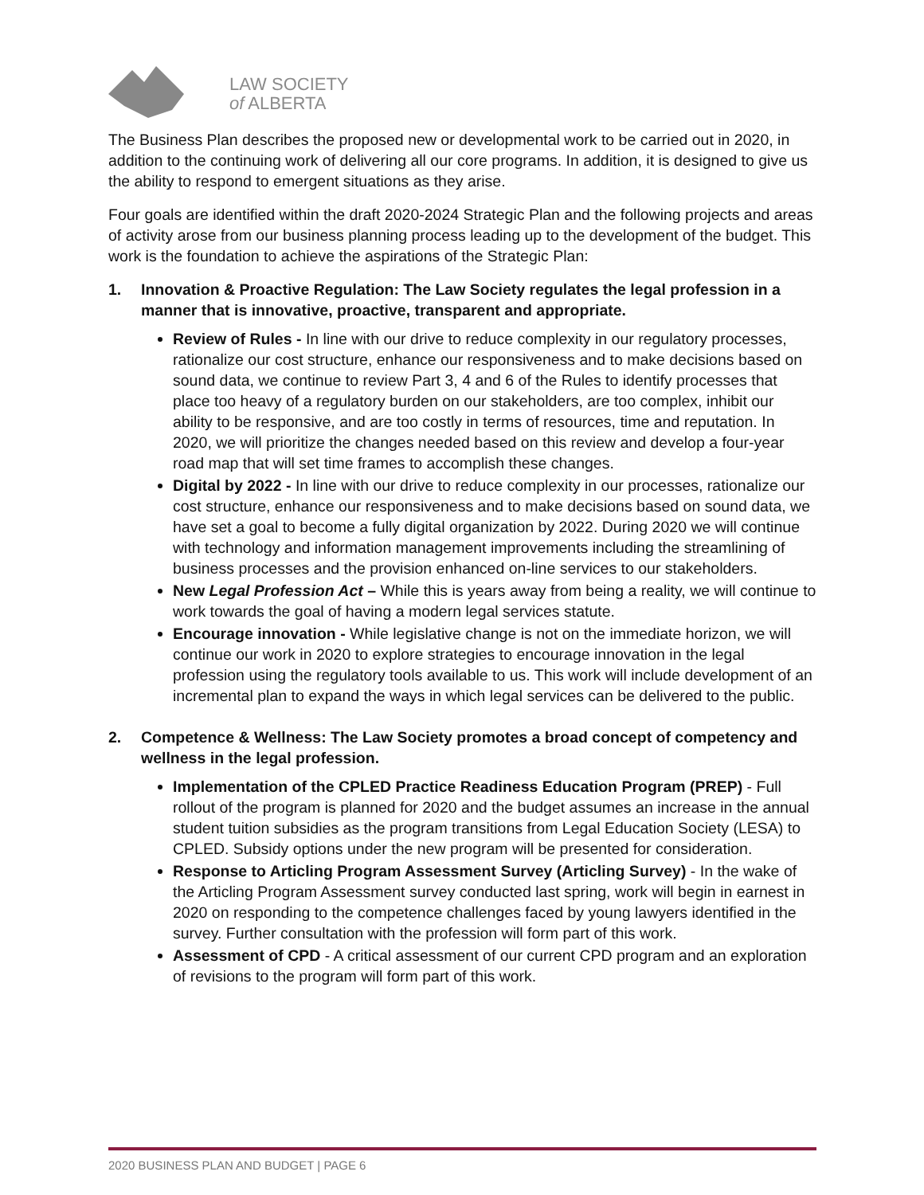LAW SOCIETY
of ALBERTA
The Business Plan describes the proposed new or developmental work to be carried out in 2020, in addition to the continuing work of delivering all our core programs. In addition, it is designed to give us the ability to respond to emergent situations as they arise.
Four goals are identified within the draft 2020-2024 Strategic Plan and the following projects and areas of activity arose from our business planning process leading up to the development of the budget. This work is the foundation to achieve the aspirations of the Strategic Plan:
1. Innovation & Proactive Regulation: The Law Society regulates the legal profession in a manner that is innovative, proactive, transparent and appropriate.
Review of Rules - In line with our drive to reduce complexity in our regulatory processes, rationalize our cost structure, enhance our responsiveness and to make decisions based on sound data, we continue to review Part 3, 4 and 6 of the Rules to identify processes that place too heavy of a regulatory burden on our stakeholders, are too complex, inhibit our ability to be responsive, and are too costly in terms of resources, time and reputation. In 2020, we will prioritize the changes needed based on this review and develop a four-year road map that will set time frames to accomplish these changes.
Digital by 2022 - In line with our drive to reduce complexity in our processes, rationalize our cost structure, enhance our responsiveness and to make decisions based on sound data, we have set a goal to become a fully digital organization by 2022. During 2020 we will continue with technology and information management improvements including the streamlining of business processes and the provision enhanced on-line services to our stakeholders.
New Legal Profession Act – While this is years away from being a reality, we will continue to work towards the goal of having a modern legal services statute.
Encourage innovation - While legislative change is not on the immediate horizon, we will continue our work in 2020 to explore strategies to encourage innovation in the legal profession using the regulatory tools available to us. This work will include development of an incremental plan to expand the ways in which legal services can be delivered to the public.
2. Competence & Wellness: The Law Society promotes a broad concept of competency and wellness in the legal profession.
Implementation of the CPLED Practice Readiness Education Program (PREP) - Full rollout of the program is planned for 2020 and the budget assumes an increase in the annual student tuition subsidies as the program transitions from Legal Education Society (LESA) to CPLED. Subsidy options under the new program will be presented for consideration.
Response to Articling Program Assessment Survey (Articling Survey) - In the wake of the Articling Program Assessment survey conducted last spring, work will begin in earnest in 2020 on responding to the competence challenges faced by young lawyers identified in the survey. Further consultation with the profession will form part of this work.
Assessment of CPD - A critical assessment of our current CPD program and an exploration of revisions to the program will form part of this work.
2020 BUSINESS PLAN AND BUDGET | PAGE 6